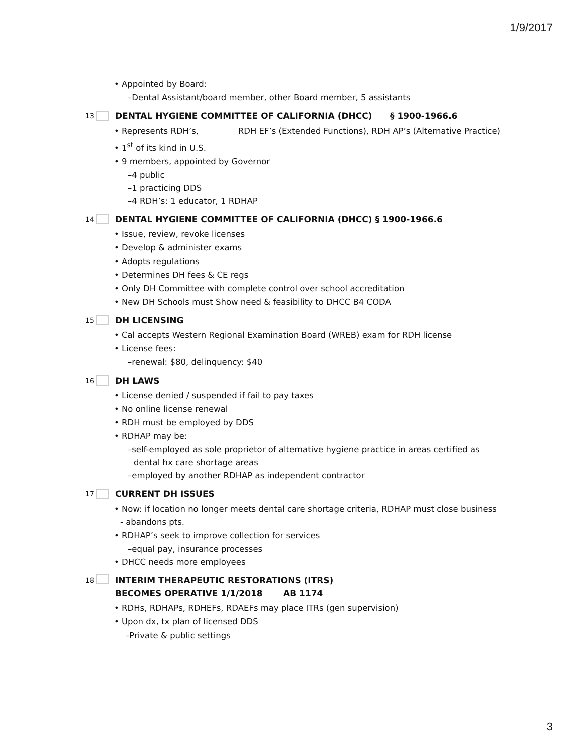1/9/2017
• Appointed by Board:
–Dental Assistant/board member, other Board member, 5 assistants
13 DENTAL HYGIENE COMMITTEE OF CALIFORNIA (DHCC) § 1900-1966.6
• Represents RDH’s, RDH EF’s (Extended Functions), RDH AP’s (Alternative Practice)
• 1<sup>st</sup> of its kind in U.S.
• 9 members, appointed by Governor
–4 public
–1 practicing DDS
–4 RDH’s: 1 educator, 1 RDHAP
14 DENTAL HYGIENE COMMITTEE OF CALIFORNIA (DHCC) § 1900-1966.6
• Issue, review, revoke licenses
• Develop & administer exams
• Adopts regulations
• Determines DH fees & CE regs
• Only DH Committee with complete control over school accreditation
• New DH Schools must Show need & feasibility to DHCC B4 CODA
15 DH LICENSING
• Cal accepts Western Regional Examination Board (WREB) exam for RDH license
• License fees:
–renewal: $80, delinquency: $40
16 DH LAWS
• License denied / suspended if fail to pay taxes
• No online license renewal
• RDH must be employed by DDS
• RDHAP may be:
–self-employed as sole proprietor of alternative hygiene practice in areas certified as dental hx care shortage areas
–employed by another RDHAP as independent contractor
17 CURRENT DH ISSUES
• Now: if location no longer meets dental care shortage criteria, RDHAP must close business - abandons pts.
• RDHAP’s seek to improve collection for services
–equal pay, insurance processes
• DHCC needs more employees
18 INTERIM THERAPEUTIC RESTORATIONS (ITRS)
BECOMES OPERATIVE 1/1/2018 AB 1174
• RDHs, RDHAPs, RDHEFs, RDAEFs may place ITRs (gen supervision)
• Upon dx, tx plan of licensed DDS
–Private & public settings
3